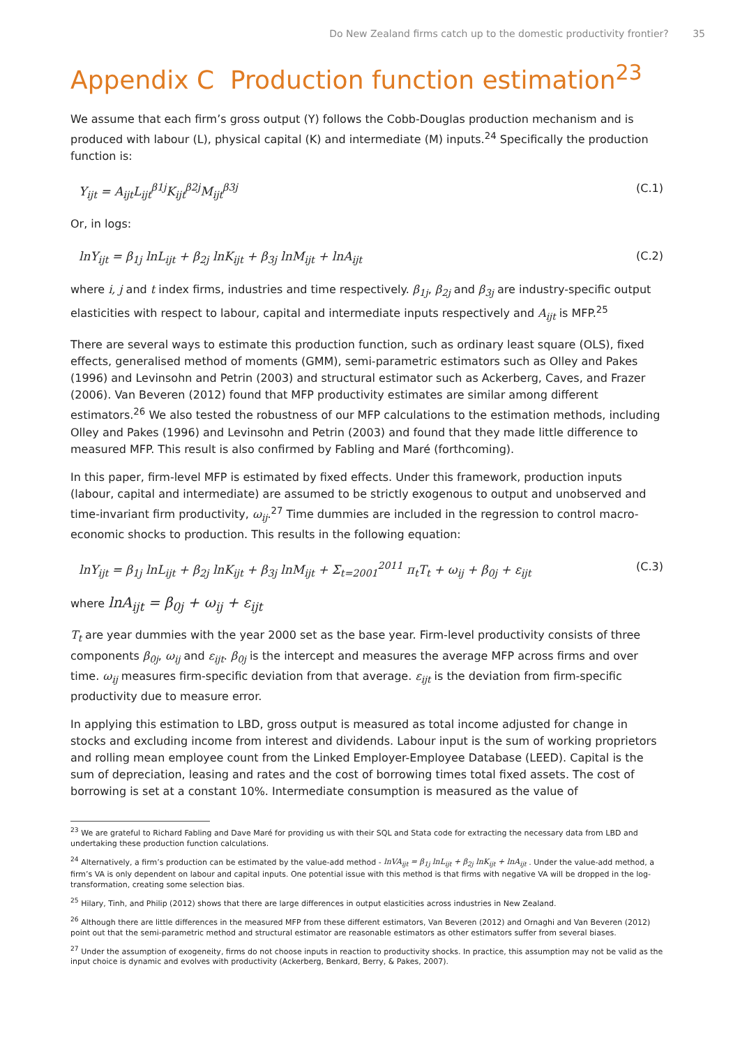Do New Zealand firms catch up to the domestic productivity frontier? 35
Appendix C Production function estimation<sup>23</sup>
We assume that each firm’s gross output (Y) follows the Cobb-Douglas production mechanism and is produced with labour (L), physical capital (K) and intermediate (M) inputs.<sup>24</sup> Specifically the production function is:
Y<sub>ijt</sub> = A<sub>ijt</sub>L<sub>ijt</sub><sup>β1j</sup>K<sub>ijt</sub><sup>β2j</sup>M<sub>ijt</sub><sup>β3j</sup> (C.1)
Or, in logs:
lnY<sub>ijt</sub> = β<sub>1j</sub> lnL<sub>ijt</sub> + β<sub>2j</sub> lnK<sub>ijt</sub> + β<sub>3j</sub> lnM<sub>ijt</sub> + lnA<sub>ijt</sub> (C.2)
where i, j and t index firms, industries and time respectively. β<sub>1j</sub>, β<sub>2j</sub> and β<sub>3j</sub> are industry-specific output elasticities with respect to labour, capital and intermediate inputs respectively and A<sub>ijt</sub> is MFP.<sup>25</sup>
There are several ways to estimate this production function, such as ordinary least square (OLS), fixed effects, generalised method of moments (GMM), semi-parametric estimators such as Olley and Pakes (1996) and Levinsohn and Petrin (2003) and structural estimator such as Ackerberg, Caves, and Frazer (2006). Van Beveren (2012) found that MFP productivity estimates are similar among different estimators.<sup>26</sup> We also tested the robustness of our MFP calculations to the estimation methods, including Olley and Pakes (1996) and Levinsohn and Petrin (2003) and found that they made little difference to measured MFP. This result is also confirmed by Fabling and Maré (forthcoming).
In this paper, firm-level MFP is estimated by fixed effects. Under this framework, production inputs (labour, capital and intermediate) are assumed to be strictly exogenous to output and unobserved and time-invariant firm productivity, ω<sub>ij</sub>.<sup>27</sup> Time dummies are included in the regression to control macro-economic shocks to production. This results in the following equation:
lnY<sub>ijt</sub> = β<sub>1j</sub> lnL<sub>ijt</sub> + β<sub>2j</sub> lnK<sub>ijt</sub> + β<sub>3j</sub> lnM<sub>ijt</sub> + Σ<sub>t=2001</sub><sup>2011</sup> π<sub>t</sub>T<sub>t</sub> + ω<sub>ij</sub> + β<sub>0j</sub> + ε<sub>ijt</sub> (C.3)
where lnA<sub>ijt</sub> = β<sub>0j</sub> + ω<sub>ij</sub> + ε<sub>ijt</sub>
T<sub>t</sub> are year dummies with the year 2000 set as the base year. Firm-level productivity consists of three components β<sub>0j</sub>, ω<sub>ij</sub> and ε<sub>ijt</sub>. β<sub>0j</sub> is the intercept and measures the average MFP across firms and over time. ω<sub>ij</sub> measures firm-specific deviation from that average. ε<sub>ijt</sub> is the deviation from firm-specific productivity due to measure error.
In applying this estimation to LBD, gross output is measured as total income adjusted for change in stocks and excluding income from interest and dividends. Labour input is the sum of working proprietors and rolling mean employee count from the Linked Employer-Employee Database (LEED). Capital is the sum of depreciation, leasing and rates and the cost of borrowing times total fixed assets. The cost of borrowing is set at a constant 10%. Intermediate consumption is measured as the value of
<sup>23</sup> We are grateful to Richard Fabling and Dave Maré for providing us with their SQL and Stata code for extracting the necessary data from LBD and undertaking these production function calculations.
<sup>24</sup> Alternatively, a firm’s production can be estimated by the value-add method - lnVA<sub>ijt</sub> = β<sub>1j</sub> lnL<sub>ijt</sub> + β<sub>2j</sub> lnK<sub>ijt</sub> + lnA<sub>ijt</sub> . Under the value-add method, a firm’s VA is only dependent on labour and capital inputs. One potential issue with this method is that firms with negative VA will be dropped in the log-transformation, creating some selection bias.
<sup>25</sup> Hilary, Tinh, and Philip (2012) shows that there are large differences in output elasticities across industries in New Zealand.
<sup>26</sup> Although there are little differences in the measured MFP from these different estimators, Van Beveren (2012) and Ornaghi and Van Beveren (2012) point out that the semi-parametric method and structural estimator are reasonable estimators as other estimators suffer from several biases.
<sup>27</sup> Under the assumption of exogeneity, firms do not choose inputs in reaction to productivity shocks. In practice, this assumption may not be valid as the input choice is dynamic and evolves with productivity (Ackerberg, Benkard, Berry, & Pakes, 2007).